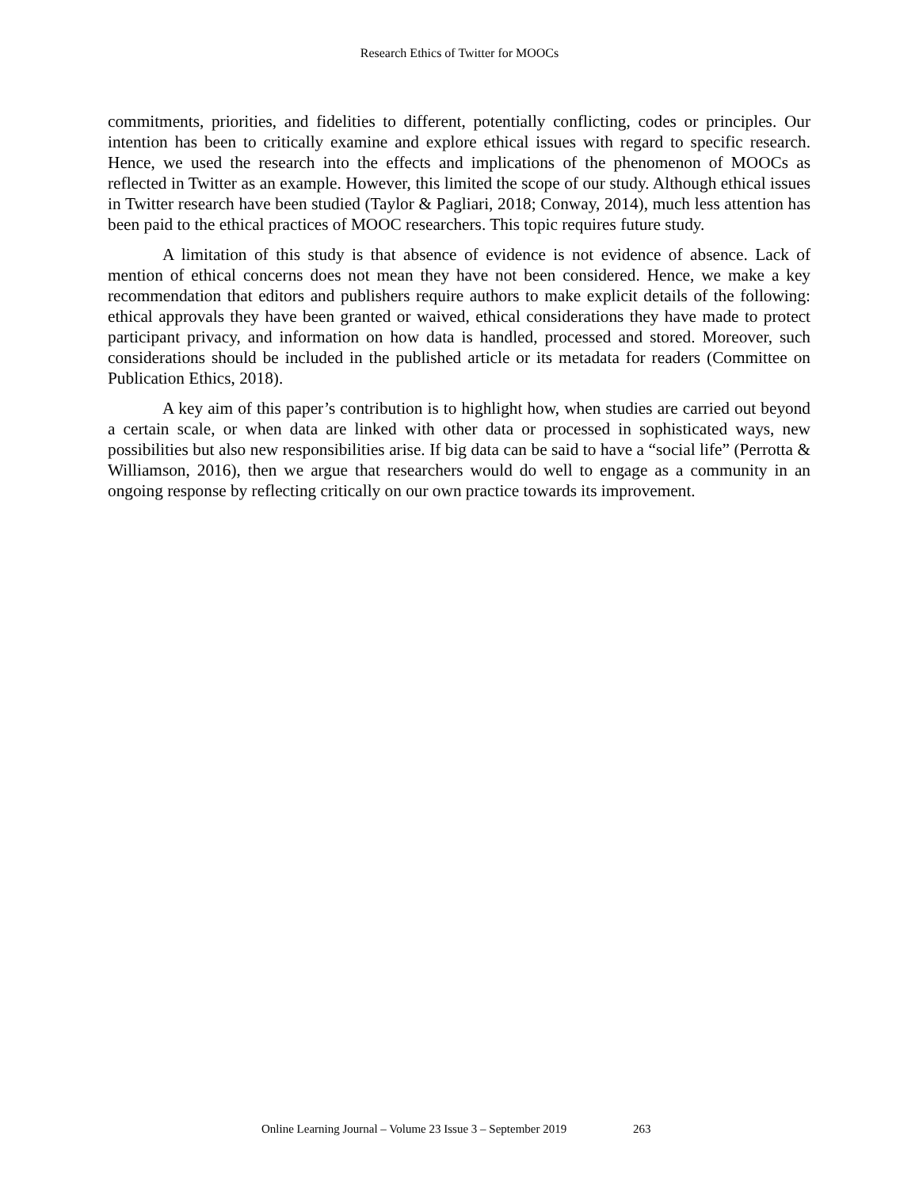Research Ethics of Twitter for MOOCs
commitments, priorities, and fidelities to different, potentially conflicting, codes or principles. Our intention has been to critically examine and explore ethical issues with regard to specific research. Hence, we used the research into the effects and implications of the phenomenon of MOOCs as reflected in Twitter as an example. However, this limited the scope of our study. Although ethical issues in Twitter research have been studied (Taylor & Pagliari, 2018; Conway, 2014), much less attention has been paid to the ethical practices of MOOC researchers. This topic requires future study.
A limitation of this study is that absence of evidence is not evidence of absence. Lack of mention of ethical concerns does not mean they have not been considered. Hence, we make a key recommendation that editors and publishers require authors to make explicit details of the following: ethical approvals they have been granted or waived, ethical considerations they have made to protect participant privacy, and information on how data is handled, processed and stored. Moreover, such considerations should be included in the published article or its metadata for readers (Committee on Publication Ethics, 2018).
A key aim of this paper’s contribution is to highlight how, when studies are carried out beyond a certain scale, or when data are linked with other data or processed in sophisticated ways, new possibilities but also new responsibilities arise. If big data can be said to have a “social life” (Perrotta & Williamson, 2016), then we argue that researchers would do well to engage as a community in an ongoing response by reflecting critically on our own practice towards its improvement.
Online Learning Journal – Volume 23 Issue 3 – September 2019 263